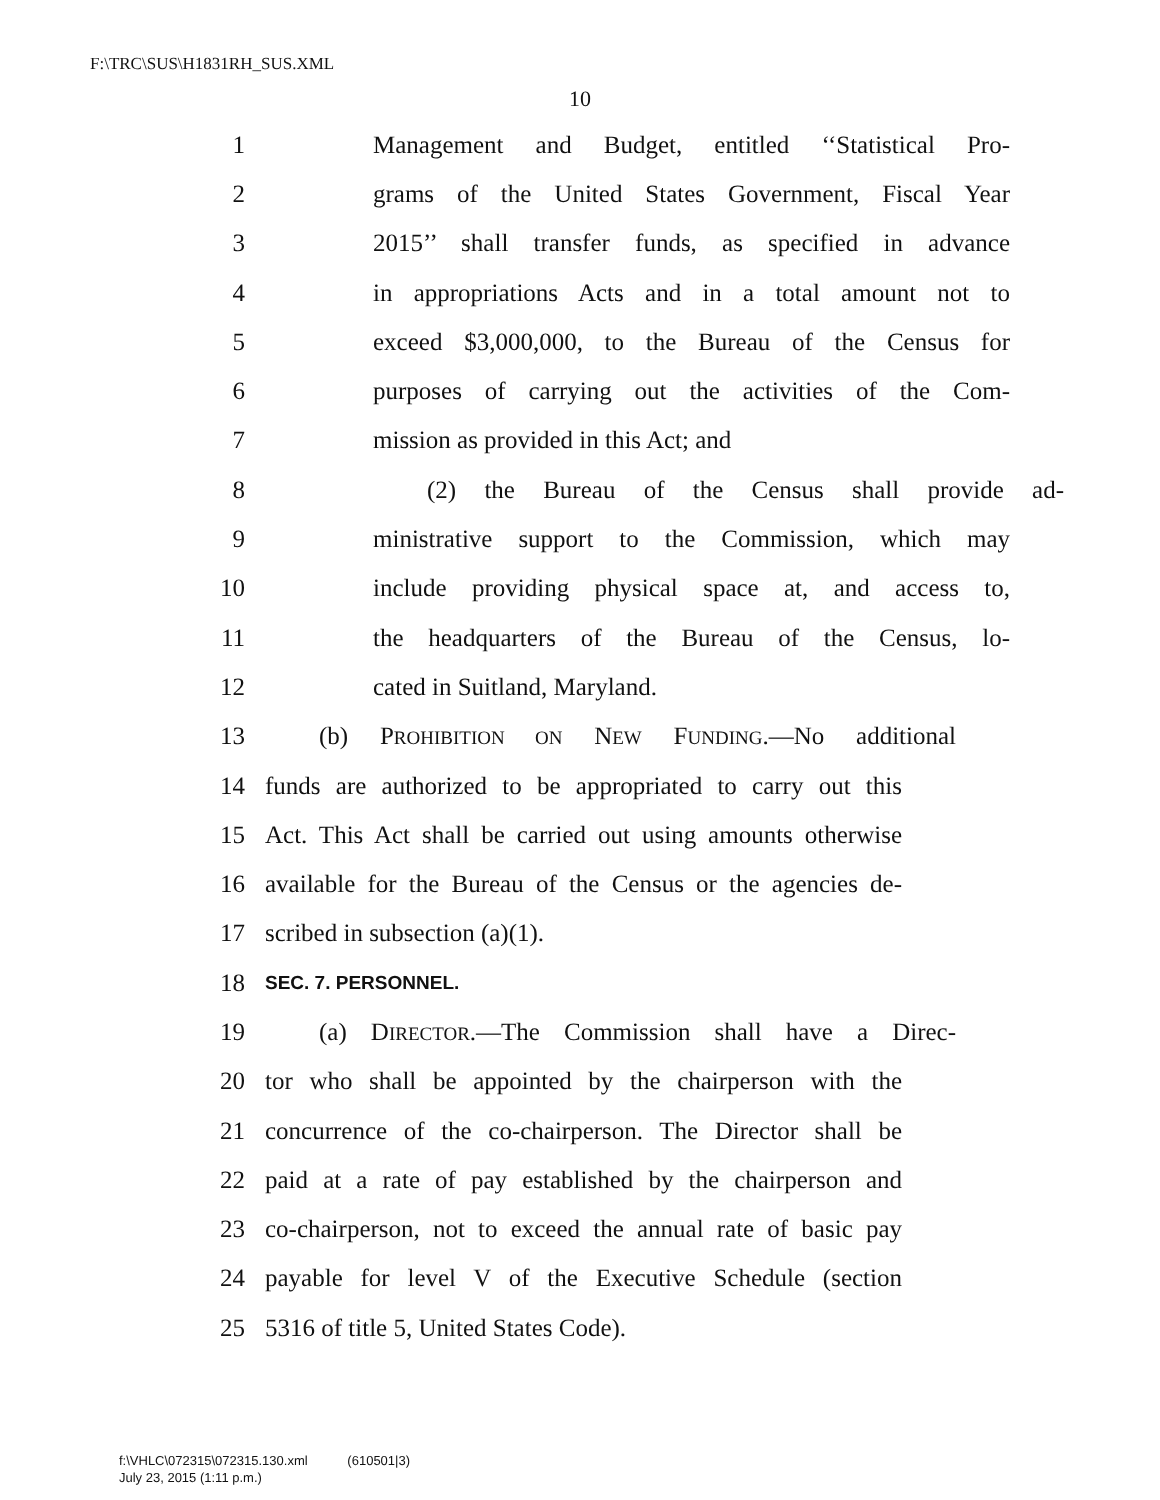F:\TRC\SUS\H1831RH_SUS.XML
10
1 Management and Budget, entitled ‘‘Statistical Pro-
2 grams of the United States Government, Fiscal Year
3 2015’’ shall transfer funds, as specified in advance
4 in appropriations Acts and in a total amount not to
5 exceed $3,000,000, to the Bureau of the Census for
6 purposes of carrying out the activities of the Com-
7 mission as provided in this Act; and
8 (2) the Bureau of the Census shall provide ad-
9 ministrative support to the Commission, which may
10 include providing physical space at, and access to,
11 the headquarters of the Bureau of the Census, lo-
12 cated in Suitland, Maryland.
13 (b) PROHIBITION ON NEW FUNDING.—No additional
14 funds are authorized to be appropriated to carry out this
15 Act. This Act shall be carried out using amounts otherwise
16 available for the Bureau of the Census or the agencies de-
17 scribed in subsection (a)(1).
18 SEC. 7. PERSONNEL.
19 (a) DIRECTOR.—The Commission shall have a Direc-
20 tor who shall be appointed by the chairperson with the
21 concurrence of the co-chairperson. The Director shall be
22 paid at a rate of pay established by the chairperson and
23 co-chairperson, not to exceed the annual rate of basic pay
24 payable for level V of the Executive Schedule (section
25 5316 of title 5, United States Code).
f:\VHLC\072315\072315.130.xml (610501|3)
July 23, 2015 (1:11 p.m.)